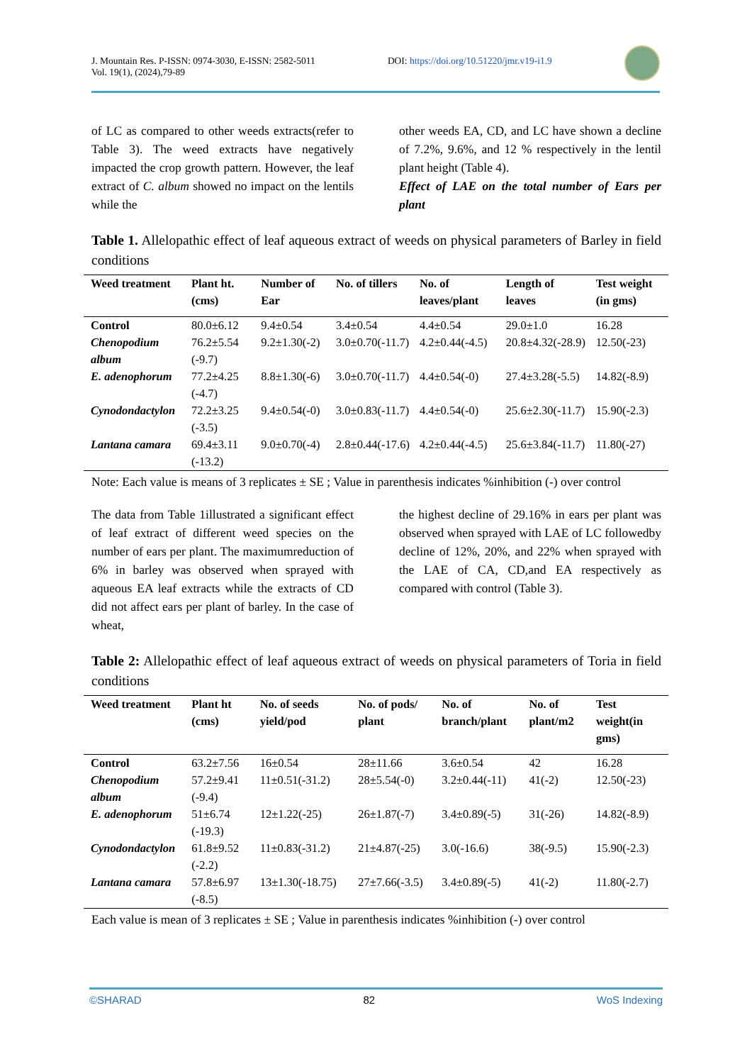J. Mountain Res. P-ISSN: 0974-3030, E-ISSN: 2582-5011
Vol. 19(1), (2024),79-89
DOI: https://doi.org/10.51220/jmr.v19-i1.9
of LC as compared to other weeds extracts(refer to Table 3). The weed extracts have negatively impacted the crop growth pattern. However, the leaf extract of C. album showed no impact on the lentils while the
other weeds EA, CD, and LC have shown a decline of 7.2%, 9.6%, and 12 % respectively in the lentil plant height (Table 4).
Effect of LAE on the total number of Ears per plant
Table 1. Allelopathic effect of leaf aqueous extract of weeds on physical parameters of Barley in field conditions
| Weed treatment | Plant ht.(cms) | Number of Ear | No. of tillers | No. of leaves/plant | Length of leaves | Test weight (in gms) |
| --- | --- | --- | --- | --- | --- | --- |
| Control | 80.0±6.12 | 9.4±0.54 | 3.4±0.54 | 4.4±0.54 | 29.0±1.0 | 16.28 |
| Chenopodium album | 76.2±5.54 (-9.7) | 9.2±1.30(-2) | 3.0±0.70(-11.7) | 4.2±0.44(-4.5) | 20.8±4.32(-28.9) | 12.50(-23) |
| E. adenophorum | 77.2±4.25 (-4.7) | 8.8±1.30(-6) | 3.0±0.70(-11.7) | 4.4±0.54(-0) | 27.4±3.28(-5.5) | 14.82(-8.9) |
| Cynodondactylon | 72.2±3.25 (-3.5) | 9.4±0.54(-0) | 3.0±0.83(-11.7) | 4.4±0.54(-0) | 25.6±2.30(-11.7) | 15.90(-2.3) |
| Lantana camara | 69.4±3.11 (-13.2) | 9.0±0.70(-4) | 2.8±0.44(-17.6) | 4.2±0.44(-4.5) | 25.6±3.84(-11.7) | 11.80(-27) |
Note: Each value is means of 3 replicates ± SE ; Value in parenthesis indicates %inhibition (-) over control
The data from Table 1illustrated a significant effect of leaf extract of different weed species on the number of ears per plant. The maximumreduction of 6% in barley was observed when sprayed with aqueous EA leaf extracts while the extracts of CD did not affect ears per plant of barley. In the case of wheat,
the highest decline of 29.16% in ears per plant was observed when sprayed with LAE of LC followedby decline of 12%, 20%, and 22% when sprayed with the LAE of CA, CD,and EA respectively as compared with control (Table 3).
Table 2: Allelopathic effect of leaf aqueous extract of weeds on physical parameters of Toria in field conditions
| Weed treatment | Plant ht (cms) | No. of seeds yield/pod | No. of pods/ plant | No. of branch/plant | No. of plant/m2 | Test weight(in gms) |
| --- | --- | --- | --- | --- | --- | --- |
| Control | 63.2±7.56 | 16±0.54 | 28±11.66 | 3.6±0.54 | 42 | 16.28 |
| Chenopodium album | 57.2±9.41 (-9.4) | 11±0.51(-31.2) | 28±5.54(-0) | 3.2±0.44(-11) | 41(-2) | 12.50(-23) |
| E. adenophorum | 51±6.74 (-19.3) | 12±1.22(-25) | 26±1.87(-7) | 3.4±0.89(-5) | 31(-26) | 14.82(-8.9) |
| Cynodondactylon | 61.8±9.52 (-2.2) | 11±0.83(-31.2) | 21±4.87(-25) | 3.0(-16.6) | 38(-9.5) | 15.90(-2.3) |
| Lantana camara | 57.8±6.97 (-8.5) | 13±1.30(-18.75) | 27±7.66(-3.5) | 3.4±0.89(-5) | 41(-2) | 11.80(-2.7) |
Each value is mean of 3 replicates ± SE ; Value in parenthesis indicates %inhibition (-) over control
©SHARAD 82 WoS Indexing